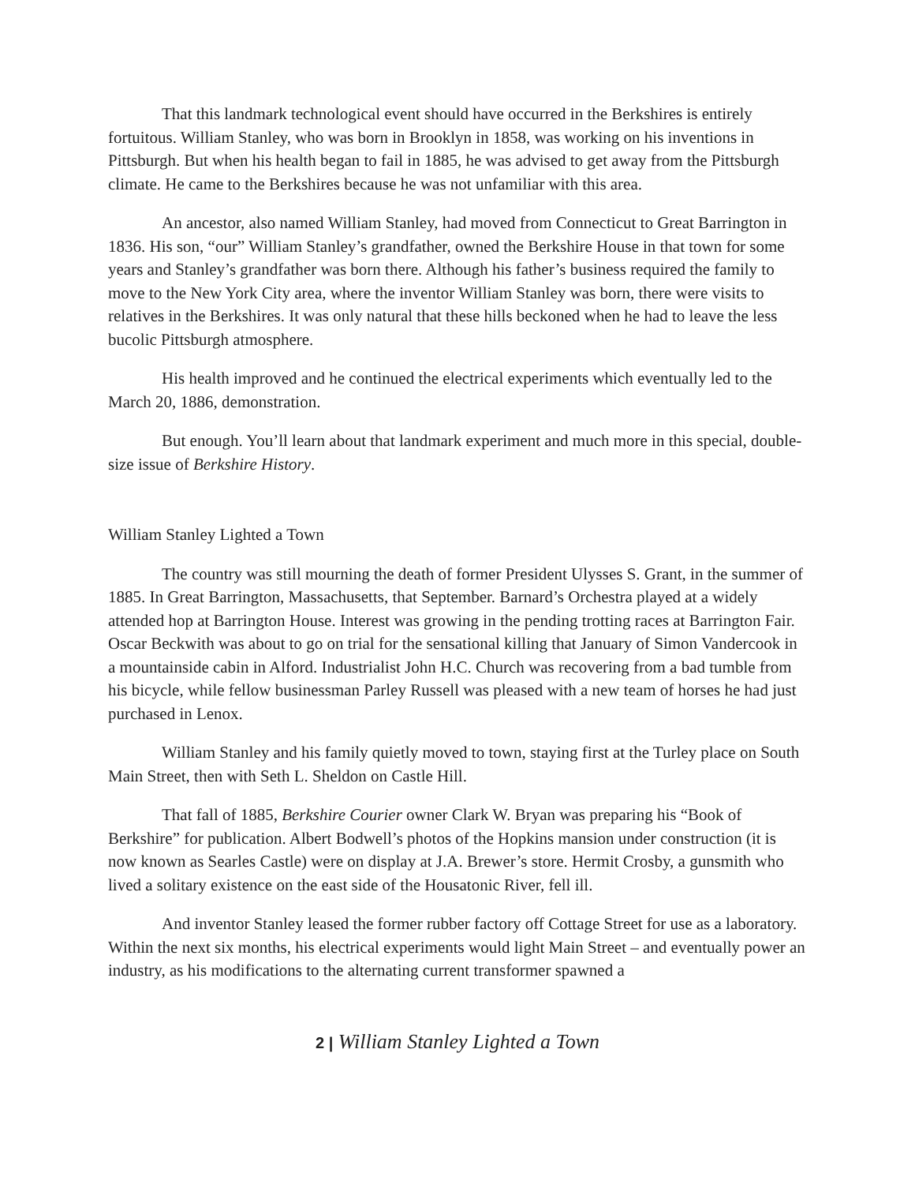That this landmark technological event should have occurred in the Berkshires is entirely fortuitous. William Stanley, who was born in Brooklyn in 1858, was working on his inventions in Pittsburgh. But when his health began to fail in 1885, he was advised to get away from the Pittsburgh climate. He came to the Berkshires because he was not unfamiliar with this area.
An ancestor, also named William Stanley, had moved from Connecticut to Great Barrington in 1836. His son, “our” William Stanley’s grandfather, owned the Berkshire House in that town for some years and Stanley’s grandfather was born there. Although his father’s business required the family to move to the New York City area, where the inventor William Stanley was born, there were visits to relatives in the Berkshires. It was only natural that these hills beckoned when he had to leave the less bucolic Pittsburgh atmosphere.
His health improved and he continued the electrical experiments which eventually led to the March 20, 1886, demonstration.
But enough. You’ll learn about that landmark experiment and much more in this special, double-size issue of Berkshire History.
William Stanley Lighted a Town
The country was still mourning the death of former President Ulysses S. Grant, in the summer of 1885. In Great Barrington, Massachusetts, that September. Barnard’s Orchestra played at a widely attended hop at Barrington House. Interest was growing in the pending trotting races at Barrington Fair. Oscar Beckwith was about to go on trial for the sensational killing that January of Simon Vandercook in a mountainside cabin in Alford. Industrialist John H.C. Church was recovering from a bad tumble from his bicycle, while fellow businessman Parley Russell was pleased with a new team of horses he had just purchased in Lenox.
William Stanley and his family quietly moved to town, staying first at the Turley place on South Main Street, then with Seth L. Sheldon on Castle Hill.
That fall of 1885, Berkshire Courier owner Clark W. Bryan was preparing his “Book of Berkshire” for publication. Albert Bodwell’s photos of the Hopkins mansion under construction (it is now known as Searles Castle) were on display at J.A. Brewer’s store. Hermit Crosby, a gunsmith who lived a solitary existence on the east side of the Housatonic River, fell ill.
And inventor Stanley leased the former rubber factory off Cottage Street for use as a laboratory. Within the next six months, his electrical experiments would light Main Street – and eventually power an industry, as his modifications to the alternating current transformer spawned a
2 | William Stanley Lighted a Town